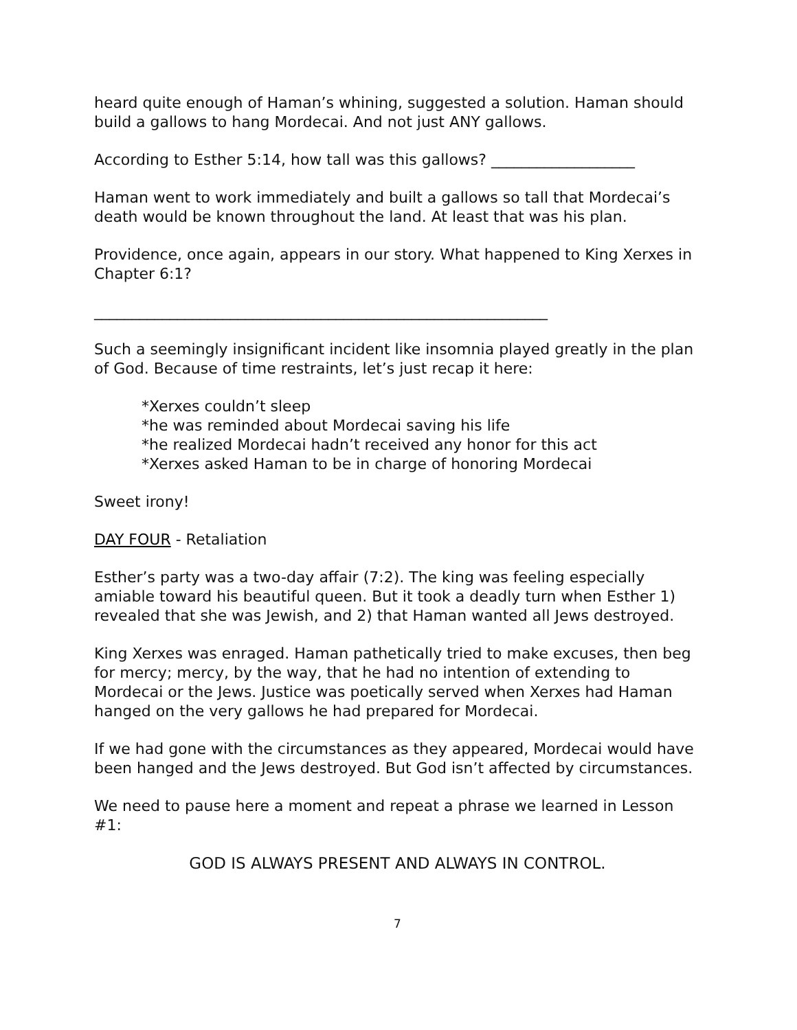heard quite enough of Haman’s whining, suggested a solution. Haman should build a gallows to hang Mordecai. And not just ANY gallows.
According to Esther 5:14, how tall was this gallows? ___________________
Haman went to work immediately and built a gallows so tall that Mordecai’s death would be known throughout the land. At least that was his plan.
Providence, once again, appears in our story. What happened to King Xerxes in Chapter 6:1?
____________________________________________________________
Such a seemingly insignificant incident like insomnia played greatly in the plan of God. Because of time restraints, let’s just recap it here:
*Xerxes couldn’t sleep
*he was reminded about Mordecai saving his life
*he realized Mordecai hadn’t received any honor for this act
*Xerxes asked Haman to be in charge of honoring Mordecai
Sweet irony!
DAY FOUR - Retaliation
Esther’s party was a two-day affair (7:2). The king was feeling especially amiable toward his beautiful queen. But it took a deadly turn when Esther 1) revealed that she was Jewish, and 2) that Haman wanted all Jews destroyed.
King Xerxes was enraged. Haman pathetically tried to make excuses, then beg for mercy; mercy, by the way, that he had no intention of extending to Mordecai or the Jews. Justice was poetically served when Xerxes had Haman hanged on the very gallows he had prepared for Mordecai.
If we had gone with the circumstances as they appeared, Mordecai would have been hanged and the Jews destroyed. But God isn’t affected by circumstances.
We need to pause here a moment and repeat a phrase we learned in Lesson #1:
GOD IS ALWAYS PRESENT AND ALWAYS IN CONTROL.
7